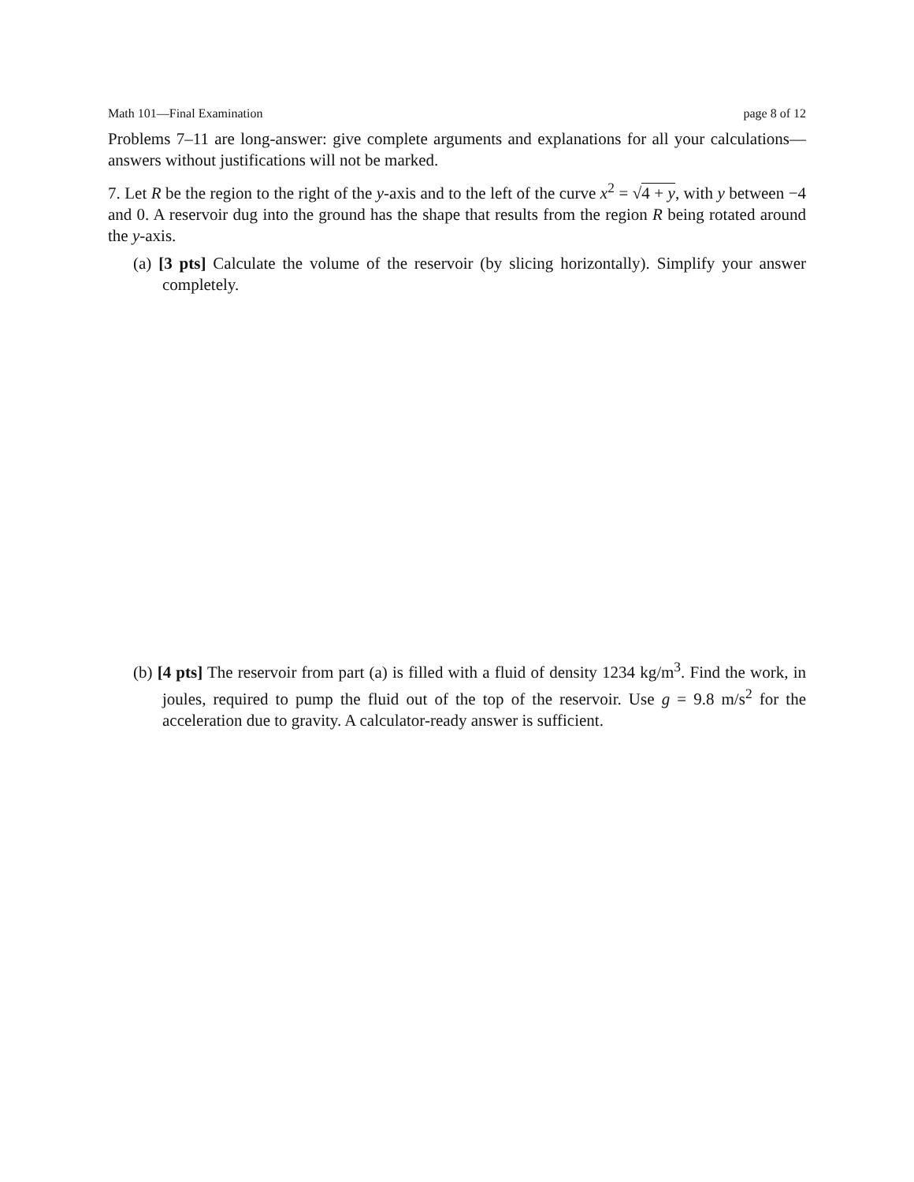Math 101—Final Examination page 8 of 12
Problems 7–11 are long-answer: give complete arguments and explanations for all your calculations—answers without justifications will not be marked.
7. Let R be the region to the right of the y-axis and to the left of the curve x<sup>2</sup> = √4 + y, with y between −4 and 0. A reservoir dug into the ground has the shape that results from the region R being rotated around the y-axis.
(a) [3 pts] Calculate the volume of the reservoir (by slicing horizontally). Simplify your answer completely.
(b) [4 pts] The reservoir from part (a) is filled with a fluid of density 1234 kg/m<sup>3</sup>. Find the work, in joules, required to pump the fluid out of the top of the reservoir. Use g = 9.8 m/s<sup>2</sup> for the acceleration due to gravity. A calculator-ready answer is sufficient.